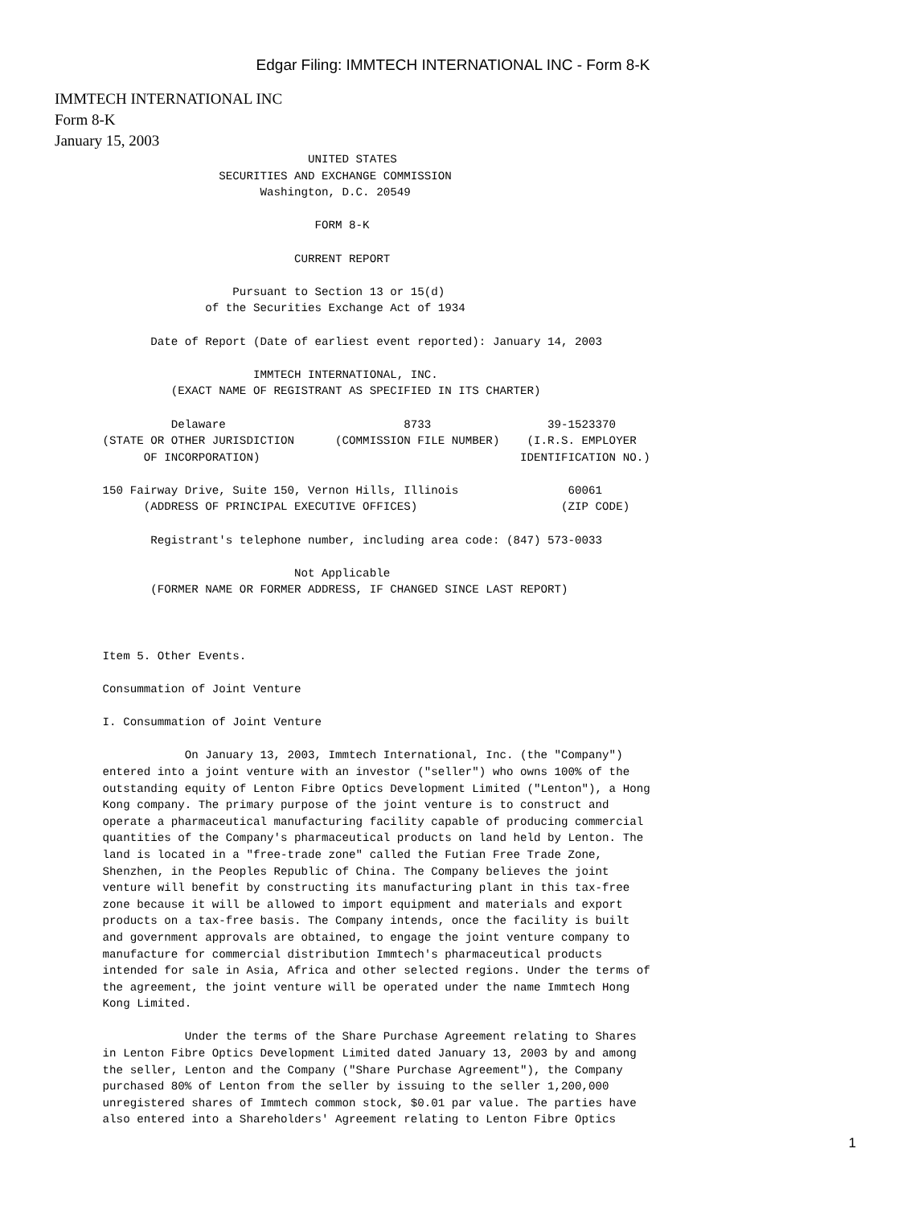Edgar Filing: IMMTECH INTERNATIONAL INC - Form 8-K
IMMTECH INTERNATIONAL INC
Form 8-K
January 15, 2003
                                     UNITED STATES
                        SECURITIES AND EXCHANGE COMMISSION
                              Washington, D.C. 20549

                                      FORM 8-K

                                   CURRENT REPORT

                          Pursuant to Section 13 or 15(d)
                      of the Securities Exchange Act of 1934

              Date of Report (Date of earliest event reported): January 14, 2003

                             IMMTECH INTERNATIONAL, INC.
                 (EXACT NAME OF REGISTRANT AS SPECIFIED IN ITS CHARTER)

                 Delaware                          8733                 39-1523370
       (STATE OR OTHER JURISDICTION      (COMMISSION FILE NUMBER)    (I.R.S. EMPLOYER
             OF INCORPORATION)                                      IDENTIFICATION NO.)

       150 Fairway Drive, Suite 150, Vernon Hills, Illinois                60061
             (ADDRESS OF PRINCIPAL EXECUTIVE OFFICES)                     (ZIP CODE)

              Registrant's telephone number, including area code: (847) 573-0033

                                   Not Applicable
              (FORMER NAME OR FORMER ADDRESS, IF CHANGED SINCE LAST REPORT)



       Item 5. Other Events.

       Consummation of Joint Venture

       I. Consummation of Joint Venture

                   On January 13, 2003, Immtech International, Inc. (the "Company")
       entered into a joint venture with an investor ("seller") who owns 100% of the
       outstanding equity of Lenton Fibre Optics Development Limited ("Lenton"), a Hong
       Kong company. The primary purpose of the joint venture is to construct and
       operate a pharmaceutical manufacturing facility capable of producing commercial
       quantities of the Company's pharmaceutical products on land held by Lenton. The
       land is located in a "free-trade zone" called the Futian Free Trade Zone,
       Shenzhen, in the Peoples Republic of China. The Company believes the joint
       venture will benefit by constructing its manufacturing plant in this tax-free
       zone because it will be allowed to import equipment and materials and export
       products on a tax-free basis. The Company intends, once the facility is built
       and government approvals are obtained, to engage the joint venture company to
       manufacture for commercial distribution Immtech's pharmaceutical products
       intended for sale in Asia, Africa and other selected regions. Under the terms of
       the agreement, the joint venture will be operated under the name Immtech Hong
       Kong Limited.

                   Under the terms of the Share Purchase Agreement relating to Shares
       in Lenton Fibre Optics Development Limited dated January 13, 2003 by and among
       the seller, Lenton and the Company ("Share Purchase Agreement"), the Company
       purchased 80% of Lenton from the seller by issuing to the seller 1,200,000
       unregistered shares of Immtech common stock, $0.01 par value. The parties have
       also entered into a Shareholders' Agreement relating to Lenton Fibre Optics
1